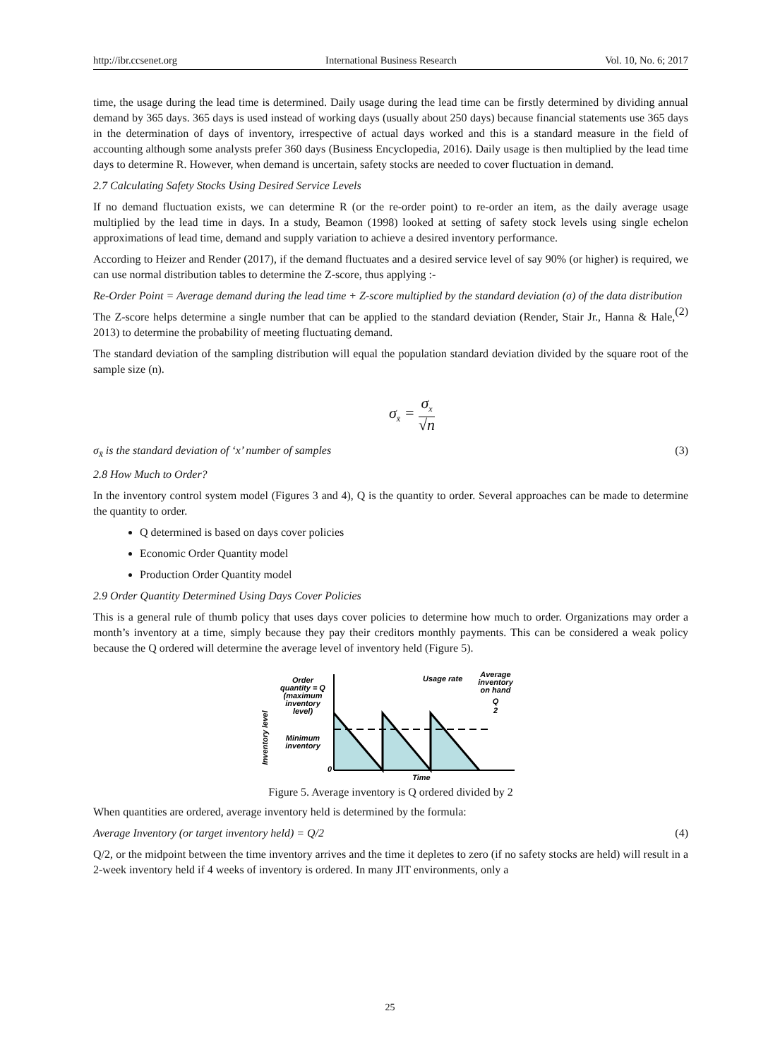http://ibr.ccsenet.org International Business Research Vol. 10, No. 6; 2017
time, the usage during the lead time is determined. Daily usage during the lead time can be firstly determined by dividing annual demand by 365 days. 365 days is used instead of working days (usually about 250 days) because financial statements use 365 days in the determination of days of inventory, irrespective of actual days worked and this is a standard measure in the field of accounting although some analysts prefer 360 days (Business Encyclopedia, 2016). Daily usage is then multiplied by the lead time days to determine R. However, when demand is uncertain, safety stocks are needed to cover fluctuation in demand.
2.7 Calculating Safety Stocks Using Desired Service Levels
If no demand fluctuation exists, we can determine R (or the re-order point) to re-order an item, as the daily average usage multiplied by the lead time in days. In a study, Beamon (1998) looked at setting of safety stock levels using single echelon approximations of lead time, demand and supply variation to achieve a desired inventory performance.
According to Heizer and Render (2017), if the demand fluctuates and a desired service level of say 90% (or higher) is required, we can use normal distribution tables to determine the Z-score, thus applying :-
Re-Order Point = Average demand during the lead time + Z-score multiplied by the standard deviation (σ) of the data distribution (2)
The Z-score helps determine a single number that can be applied to the standard deviation (Render, Stair Jr., Hanna & Hale, 2013) to determine the probability of meeting fluctuating demand.
The standard deviation of the sampling distribution will equal the population standard deviation divided by the square root of the sample size (n).
σ<sub>x̄</sub> = σ<sub>x</sub> √n
σ<sub>x̄</sub> is the standard deviation of ‘x’ number of samples (3)
2.8 How Much to Order?
In the inventory control system model (Figures 3 and 4), Q is the quantity to order. Several approaches can be made to determine the quantity to order.
Q determined is based on days cover policies
Economic Order Quantity model
Production Order Quantity model
2.9 Order Quantity Determined Using Days Cover Policies
This is a general rule of thumb policy that uses days cover policies to determine how much to order. Organizations may order a month’s inventory at a time, simply because they pay their creditors monthly payments. This can be considered a weak policy because the Q ordered will determine the average level of inventory held (Figure 5).
Inventory level
Order
quantity = Q
(maximum
inventory
level)
Minimum
inventory
0
Usage rate
Average
inventory
on hand
Q
2
Time
Figure 5. Average inventory is Q ordered divided by 2
When quantities are ordered, average inventory held is determined by the formula:
Average Inventory (or target inventory held) = Q/2 (4)
Q/2, or the midpoint between the time inventory arrives and the time it depletes to zero (if no safety stocks are held) will result in a 2-week inventory held if 4 weeks of inventory is ordered. In many JIT environments, only a
25